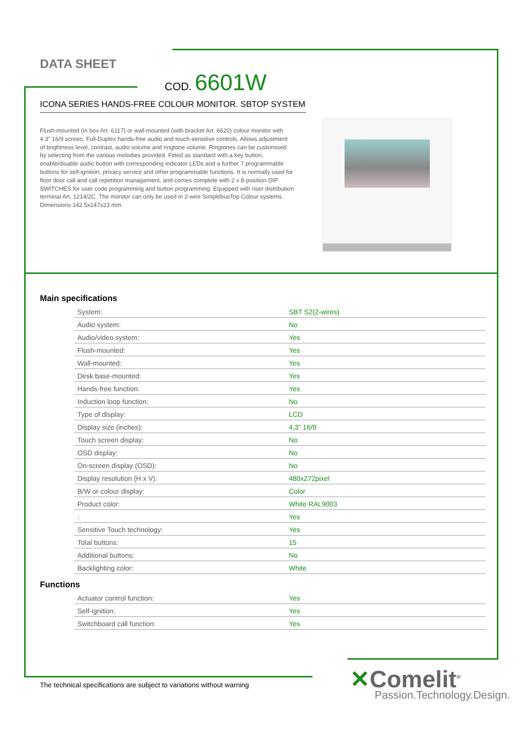DATA SHEET
COD. 6601W
ICONA SERIES HANDS-FREE COLOUR MONITOR. SBTOP SYSTEM
Flush-mounted (in box Art. 6117) or wall-mounted (with bracket Art. 6620) colour monitor with 4.3" 16/9 screen, Full-Duplex hands-free audio and touch-sensitive controls. Allows adjustment of brightness level, contrast, audio volume and ringtone volume. Ringtones can be customised by selecting from the various melodies provided. Fitted as standard with a key button, enable/disable audio button with corresponding indicator LEDs and a further 7 programmable buttons for self-ignition, privacy service and other programmable functions. It is normally used for floor door call and call repetition management, and comes complete with 2 x 8-position DIP SWITCHES for user code programming and button programming. Equipped with riser distribution terminal Art. 1214/2C. The monitor can only be used in 2-wire SimplebusTop Colour systems. Dimensions 142.5x147x23 mm.
Main specifications
| System: | SBT S2(2-wires) |
| Audio system: | No |
| Audio/video system: | Yes |
| Flush-mounted: | Yes |
| Wall-mounted: | Yes |
| Desk base-mounted: | Yes |
| Hands-free function: | Yes |
| Induction loop function: | No |
| Type of display: | LCD |
| Display size (inches): | 4,3" 16/9 |
| Touch screen display: | No |
| OSD display: | No |
| On-screen display (OSD): | No |
| Display resolution (H x V): | 480x272pixel |
| B/W or colour display: | Color |
| Product color: | White RAL9003 |
| : | Yes |
| Sensitive Touch technology: | Yes |
| Total buttons: | 15 |
| Additional buttons: | No |
| Backlighting color: | White |
Functions
| Actuator control function: | Yes |
| Self-ignition: | Yes |
| Switchboard call function: | Yes |
The technical specifications are subject to variations without warning
✕Comelit<sup>®</sup>
Passion.Technology.Design.